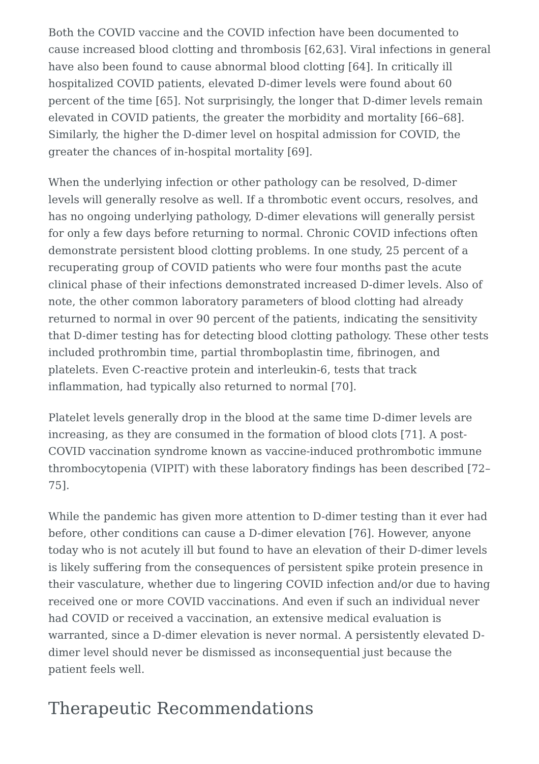Both the COVID vaccine and the COVID infection have been documented to cause increased blood clotting and thrombosis [62,63]. Viral infections in general have also been found to cause abnormal blood clotting [64]. In critically ill hospitalized COVID patients, elevated D-dimer levels were found about 60 percent of the time [65]. Not surprisingly, the longer that D-dimer levels remain elevated in COVID patients, the greater the morbidity and mortality [66–68]. Similarly, the higher the D-dimer level on hospital admission for COVID, the greater the chances of in-hospital mortality [69].
When the underlying infection or other pathology can be resolved, D-dimer levels will generally resolve as well. If a thrombotic event occurs, resolves, and has no ongoing underlying pathology, D-dimer elevations will generally persist for only a few days before returning to normal. Chronic COVID infections often demonstrate persistent blood clotting problems. In one study, 25 percent of a recuperating group of COVID patients who were four months past the acute clinical phase of their infections demonstrated increased D-dimer levels. Also of note, the other common laboratory parameters of blood clotting had already returned to normal in over 90 percent of the patients, indicating the sensitivity that D-dimer testing has for detecting blood clotting pathology. These other tests included prothrombin time, partial thromboplastin time, fibrinogen, and platelets. Even C-reactive protein and interleukin-6, tests that track inflammation, had typically also returned to normal [70].
Platelet levels generally drop in the blood at the same time D-dimer levels are increasing, as they are consumed in the formation of blood clots [71]. A post-COVID vaccination syndrome known as vaccine-induced prothrombotic immune thrombocytopenia (VIPIT) with these laboratory findings has been described [72–75].
While the pandemic has given more attention to D-dimer testing than it ever had before, other conditions can cause a D-dimer elevation [76]. However, anyone today who is not acutely ill but found to have an elevation of their D-dimer levels is likely suffering from the consequences of persistent spike protein presence in their vasculature, whether due to lingering COVID infection and/or due to having received one or more COVID vaccinations. And even if such an individual never had COVID or received a vaccination, an extensive medical evaluation is warranted, since a D-dimer elevation is never normal. A persistently elevated D-dimer level should never be dismissed as inconsequential just because the patient feels well.
Therapeutic Recommendations